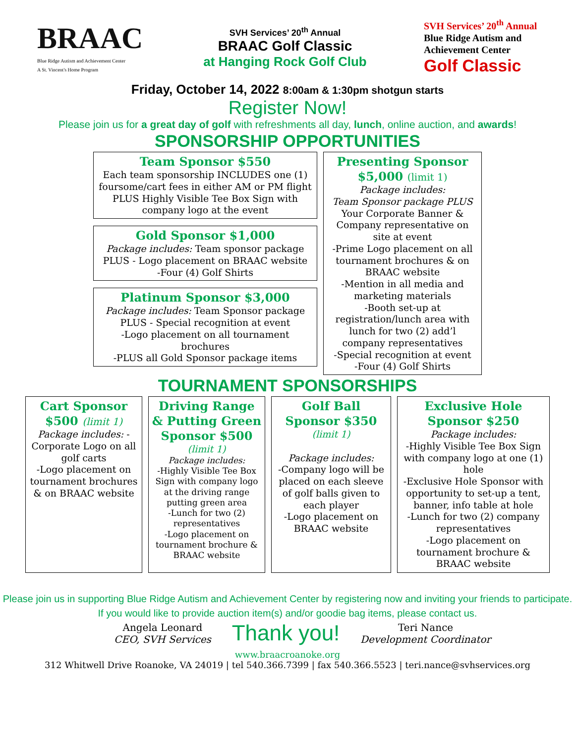BRAAC
Blue Ridge Autism and Achievement Center
A St. Vincent's Home Program
SVH Services’ 20<sup>th</sup> Annual
BRAAC Golf Classic
at Hanging Rock Golf Club
SVH Services’ 20<sup>th</sup> Annual
Blue Ridge Autism and
Achievement Center
Golf Classic
Friday, October 14, 2022 8:00am & 1:30pm shotgun starts
Register Now!
Please join us for a great day of golf with refreshments all day, lunch, online auction, and awards!
SPONSORSHIP OPPORTUNITIES
Team Sponsor $550
Each team sponsorship INCLUDES one (1) foursome/cart fees in either AM or PM flight PLUS Highly Visible Tee Box Sign with company logo at the event
Gold Sponsor $1,000
Package includes: Team sponsor package PLUS - Logo placement on BRAAC website
-Four (4) Golf Shirts
Platinum Sponsor $3,000
Package includes: Team Sponsor package PLUS - Special recognition at event
-Logo placement on all tournament brochures
-PLUS all Gold Sponsor package items
Presenting Sponsor
$5,000 (limit 1)
Package includes:
Team Sponsor package PLUS
Your Corporate Banner & Company representative on site at event
-Prime Logo placement on all tournament brochures & on BRAAC website
-Mention in all media and marketing materials
-Booth set-up at registration/lunch area with lunch for two (2) add’l company representatives
-Special recognition at event
-Four (4) Golf Shirts
TOURNAMENT SPONSORSHIPS
Cart Sponsor
$500 (limit 1)
Package includes: - Corporate Logo on all golf carts
-Logo placement on tournament brochures & on BRAAC website
Driving Range & Putting Green Sponsor $500
(limit 1)
Package includes:
-Highly Visible Tee Box Sign with company logo at the driving range putting green area
-Lunch for two (2) representatives
-Logo placement on tournament brochure & BRAAC website
Golf Ball
Sponsor $350
(limit 1)
Package includes:
-Company logo will be placed on each sleeve of golf balls given to each player
-Logo placement on BRAAC website
Exclusive Hole
Sponsor $250
Package includes:
-Highly Visible Tee Box Sign with company logo at one (1) hole
-Exclusive Hole Sponsor with opportunity to set-up a tent, banner, info table at hole
-Lunch for two (2) company representatives
-Logo placement on tournament brochure & BRAAC website
Please join us in supporting Blue Ridge Autism and Achievement Center by registering now and inviting your friends to participate. If you would like to provide auction item(s) and/or goodie bag items, please contact us.
Angela Leonard
CEO, SVH Services
Thank you!
Teri Nance
Development Coordinator
www.braacroanoke.org
312 Whitwell Drive Roanoke, VA 24019 | tel 540.366.7399 | fax 540.366.5523 | teri.nance@svhservices.org